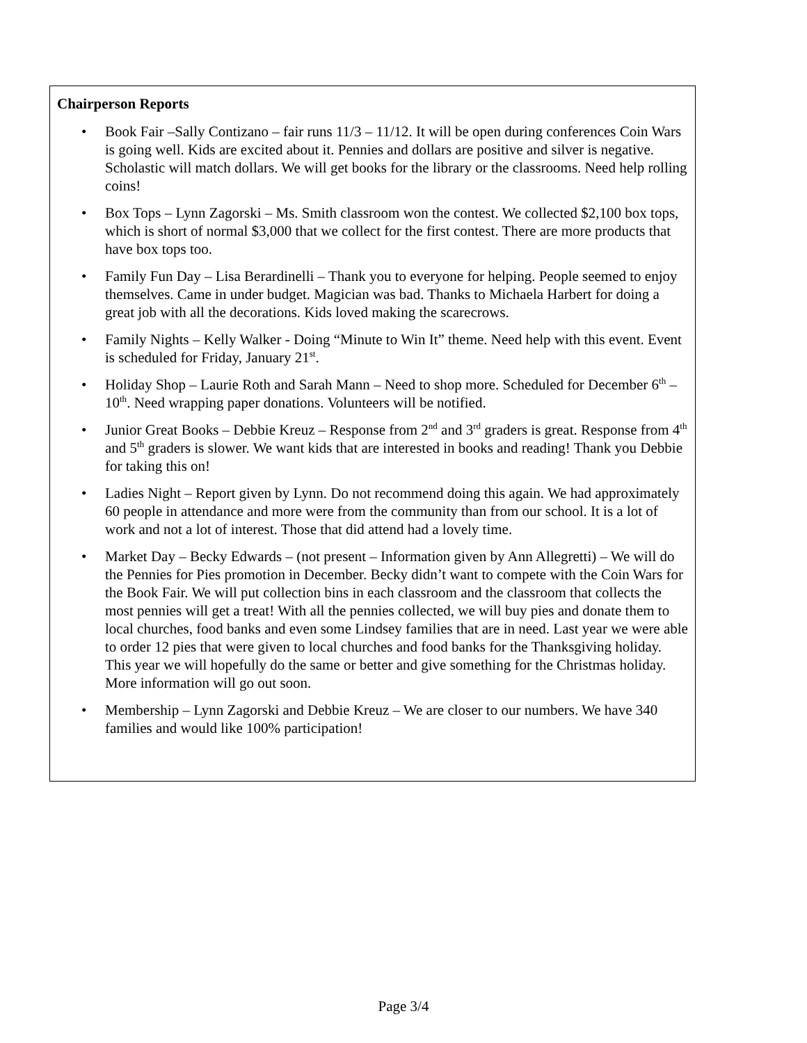Chairperson Reports
• Book Fair –Sally Contizano – fair runs 11/3 – 11/12. It will be open during conferences Coin Wars is going well. Kids are excited about it. Pennies and dollars are positive and silver is negative. Scholastic will match dollars. We will get books for the library or the classrooms. Need help rolling coins!
• Box Tops – Lynn Zagorski – Ms. Smith classroom won the contest. We collected $2,100 box tops, which is short of normal $3,000 that we collect for the first contest. There are more products that have box tops too.
• Family Fun Day – Lisa Berardinelli – Thank you to everyone for helping. People seemed to enjoy themselves. Came in under budget. Magician was bad. Thanks to Michaela Harbert for doing a great job with all the decorations. Kids loved making the scarecrows.
• Family Nights – Kelly Walker - Doing “Minute to Win It” theme. Need help with this event. Event is scheduled for Friday, January 21<sup>st</sup>.
• Holiday Shop – Laurie Roth and Sarah Mann – Need to shop more. Scheduled for December 6<sup>th</sup> – 10<sup>th</sup>. Need wrapping paper donations. Volunteers will be notified.
• Junior Great Books – Debbie Kreuz – Response from 2<sup>nd</sup> and 3<sup>rd</sup> graders is great. Response from 4<sup>th</sup> and 5<sup>th</sup> graders is slower. We want kids that are interested in books and reading! Thank you Debbie for taking this on!
• Ladies Night – Report given by Lynn. Do not recommend doing this again. We had approximately 60 people in attendance and more were from the community than from our school. It is a lot of work and not a lot of interest. Those that did attend had a lovely time.
• Market Day – Becky Edwards – (not present – Information given by Ann Allegretti) – We will do the Pennies for Pies promotion in December. Becky didn’t want to compete with the Coin Wars for the Book Fair. We will put collection bins in each classroom and the classroom that collects the most pennies will get a treat! With all the pennies collected, we will buy pies and donate them to local churches, food banks and even some Lindsey families that are in need. Last year we were able to order 12 pies that were given to local churches and food banks for the Thanksgiving holiday. This year we will hopefully do the same or better and give something for the Christmas holiday. More information will go out soon.
• Membership – Lynn Zagorski and Debbie Kreuz – We are closer to our numbers. We have 340 families and would like 100% participation!
Page 3/4